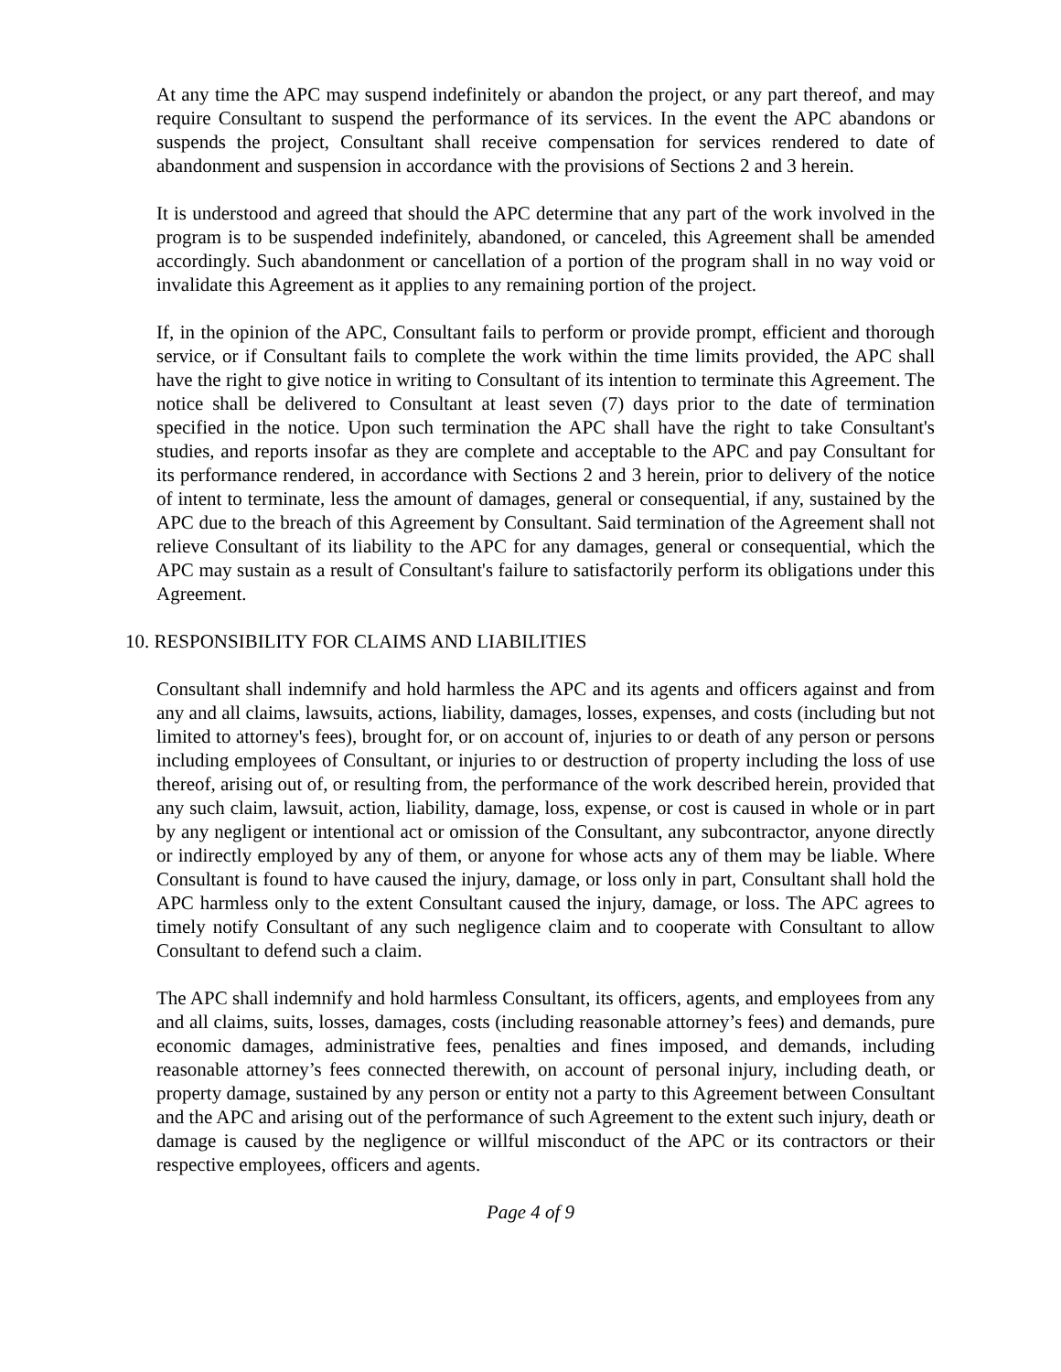At any time the APC may suspend indefinitely or abandon the project, or any part thereof, and may require Consultant to suspend the performance of its services. In the event the APC abandons or suspends the project, Consultant shall receive compensation for services rendered to date of abandonment and suspension in accordance with the provisions of Sections 2 and 3 herein.
It is understood and agreed that should the APC determine that any part of the work involved in the program is to be suspended indefinitely, abandoned, or canceled, this Agreement shall be amended accordingly. Such abandonment or cancellation of a portion of the program shall in no way void or invalidate this Agreement as it applies to any remaining portion of the project.
If, in the opinion of the APC, Consultant fails to perform or provide prompt, efficient and thorough service, or if Consultant fails to complete the work within the time limits provided, the APC shall have the right to give notice in writing to Consultant of its intention to terminate this Agreement. The notice shall be delivered to Consultant at least seven (7) days prior to the date of termination specified in the notice. Upon such termination the APC shall have the right to take Consultant's studies, and reports insofar as they are complete and acceptable to the APC and pay Consultant for its performance rendered, in accordance with Sections 2 and 3 herein, prior to delivery of the notice of intent to terminate, less the amount of damages, general or consequential, if any, sustained by the APC due to the breach of this Agreement by Consultant. Said termination of the Agreement shall not relieve Consultant of its liability to the APC for any damages, general or consequential, which the APC may sustain as a result of Consultant's failure to satisfactorily perform its obligations under this Agreement.
10. RESPONSIBILITY FOR CLAIMS AND LIABILITIES
Consultant shall indemnify and hold harmless the APC and its agents and officers against and from any and all claims, lawsuits, actions, liability, damages, losses, expenses, and costs (including but not limited to attorney's fees), brought for, or on account of, injuries to or death of any person or persons including employees of Consultant, or injuries to or destruction of property including the loss of use thereof, arising out of, or resulting from, the performance of the work described herein, provided that any such claim, lawsuit, action, liability, damage, loss, expense, or cost is caused in whole or in part by any negligent or intentional act or omission of the Consultant, any subcontractor, anyone directly or indirectly employed by any of them, or anyone for whose acts any of them may be liable. Where Consultant is found to have caused the injury, damage, or loss only in part, Consultant shall hold the APC harmless only to the extent Consultant caused the injury, damage, or loss. The APC agrees to timely notify Consultant of any such negligence claim and to cooperate with Consultant to allow Consultant to defend such a claim.
The APC shall indemnify and hold harmless Consultant, its officers, agents, and employees from any and all claims, suits, losses, damages, costs (including reasonable attorney’s fees) and demands, pure economic damages, administrative fees, penalties and fines imposed, and demands, including reasonable attorney’s fees connected therewith, on account of personal injury, including death, or property damage, sustained by any person or entity not a party to this Agreement between Consultant and the APC and arising out of the performance of such Agreement to the extent such injury, death or damage is caused by the negligence or willful misconduct of the APC or its contractors or their respective employees, officers and agents.
Page 4 of 9